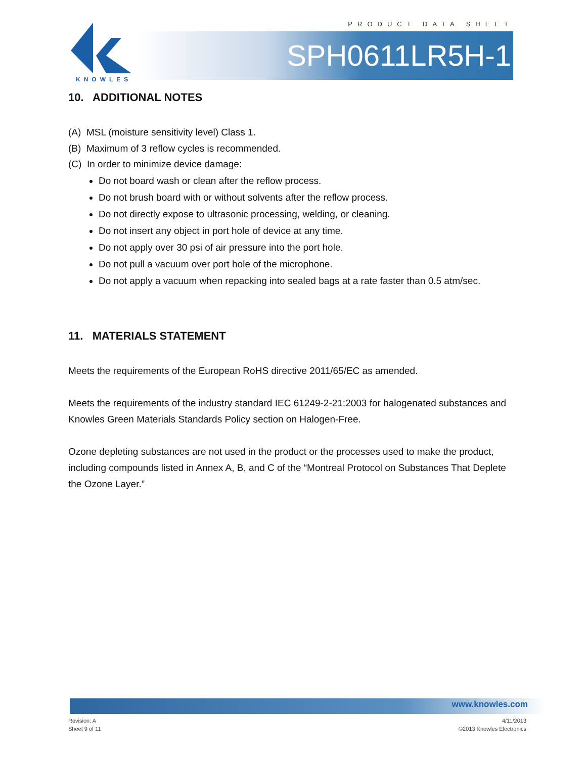PRODUCT DATA SHEET
KNOWLES
SPH0611LR5H-1
10. ADDITIONAL NOTES
(A) MSL (moisture sensitivity level) Class 1.
(B) Maximum of 3 reflow cycles is recommended.
(C) In order to minimize device damage:
Do not board wash or clean after the reflow process.
Do not brush board with or without solvents after the reflow process.
Do not directly expose to ultrasonic processing, welding, or cleaning.
Do not insert any object in port hole of device at any time.
Do not apply over 30 psi of air pressure into the port hole.
Do not pull a vacuum over port hole of the microphone.
Do not apply a vacuum when repacking into sealed bags at a rate faster than 0.5 atm/sec.
11. MATERIALS STATEMENT
Meets the requirements of the European RoHS directive 2011/65/EC as amended.
Meets the requirements of the industry standard IEC 61249-2-21:2003 for halogenated substances and Knowles Green Materials Standards Policy section on Halogen-Free.
Ozone depleting substances are not used in the product or the processes used to make the product, including compounds listed in Annex A, B, and C of the “Montreal Protocol on Substances That Deplete the Ozone Layer.”
www.knowles.com
Revision: A
Sheet 9 of 11
4/11/2013
©2013 Knowles Electronics